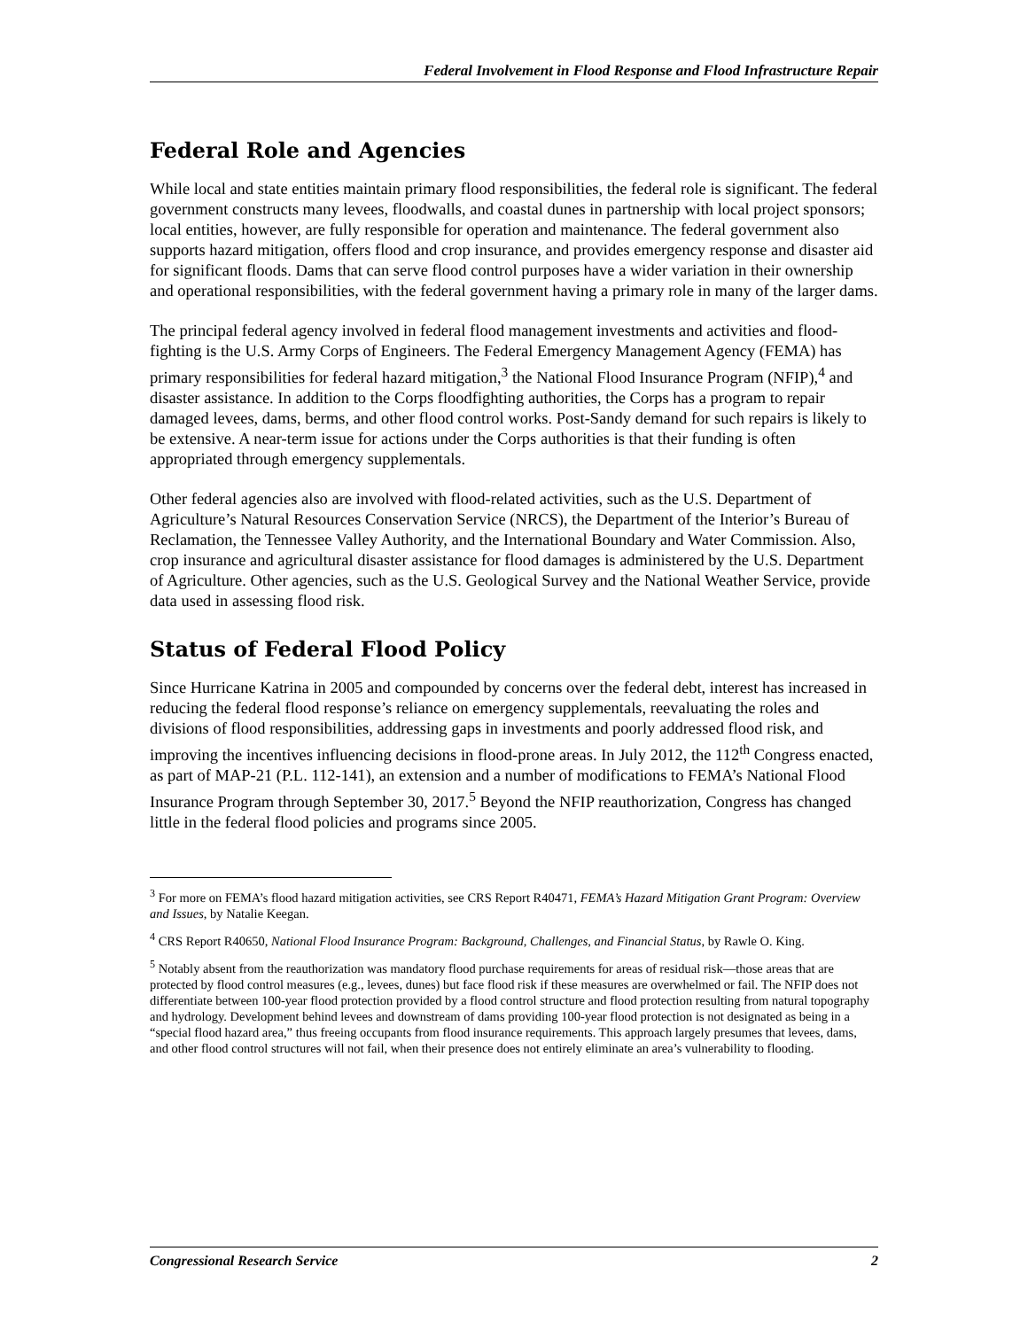Federal Involvement in Flood Response and Flood Infrastructure Repair
Federal Role and Agencies
While local and state entities maintain primary flood responsibilities, the federal role is significant. The federal government constructs many levees, floodwalls, and coastal dunes in partnership with local project sponsors; local entities, however, are fully responsible for operation and maintenance. The federal government also supports hazard mitigation, offers flood and crop insurance, and provides emergency response and disaster aid for significant floods. Dams that can serve flood control purposes have a wider variation in their ownership and operational responsibilities, with the federal government having a primary role in many of the larger dams.
The principal federal agency involved in federal flood management investments and activities and flood-fighting is the U.S. Army Corps of Engineers. The Federal Emergency Management Agency (FEMA) has primary responsibilities for federal hazard mitigation,<sup>3</sup> the National Flood Insurance Program (NFIP),<sup>4</sup> and disaster assistance. In addition to the Corps floodfighting authorities, the Corps has a program to repair damaged levees, dams, berms, and other flood control works. Post-Sandy demand for such repairs is likely to be extensive. A near-term issue for actions under the Corps authorities is that their funding is often appropriated through emergency supplementals.
Other federal agencies also are involved with flood-related activities, such as the U.S. Department of Agriculture’s Natural Resources Conservation Service (NRCS), the Department of the Interior’s Bureau of Reclamation, the Tennessee Valley Authority, and the International Boundary and Water Commission. Also, crop insurance and agricultural disaster assistance for flood damages is administered by the U.S. Department of Agriculture. Other agencies, such as the U.S. Geological Survey and the National Weather Service, provide data used in assessing flood risk.
Status of Federal Flood Policy
Since Hurricane Katrina in 2005 and compounded by concerns over the federal debt, interest has increased in reducing the federal flood response’s reliance on emergency supplementals, reevaluating the roles and divisions of flood responsibilities, addressing gaps in investments and poorly addressed flood risk, and improving the incentives influencing decisions in flood-prone areas. In July 2012, the 112<sup>th</sup> Congress enacted, as part of MAP-21 (P.L. 112-141), an extension and a number of modifications to FEMA’s National Flood Insurance Program through September 30, 2017.<sup>5</sup> Beyond the NFIP reauthorization, Congress has changed little in the federal flood policies and programs since 2005.
<sup>3</sup> For more on FEMA’s flood hazard mitigation activities, see CRS Report R40471, FEMA’s Hazard Mitigation Grant Program: Overview and Issues, by Natalie Keegan.
<sup>4</sup> CRS Report R40650, National Flood Insurance Program: Background, Challenges, and Financial Status, by Rawle O. King.
<sup>5</sup> Notably absent from the reauthorization was mandatory flood purchase requirements for areas of residual risk—those areas that are protected by flood control measures (e.g., levees, dunes) but face flood risk if these measures are overwhelmed or fail. The NFIP does not differentiate between 100-year flood protection provided by a flood control structure and flood protection resulting from natural topography and hydrology. Development behind levees and downstream of dams providing 100-year flood protection is not designated as being in a “special flood hazard area,” thus freeing occupants from flood insurance requirements. This approach largely presumes that levees, dams, and other flood control structures will not fail, when their presence does not entirely eliminate an area’s vulnerability to flooding.
Congressional Research Service 2